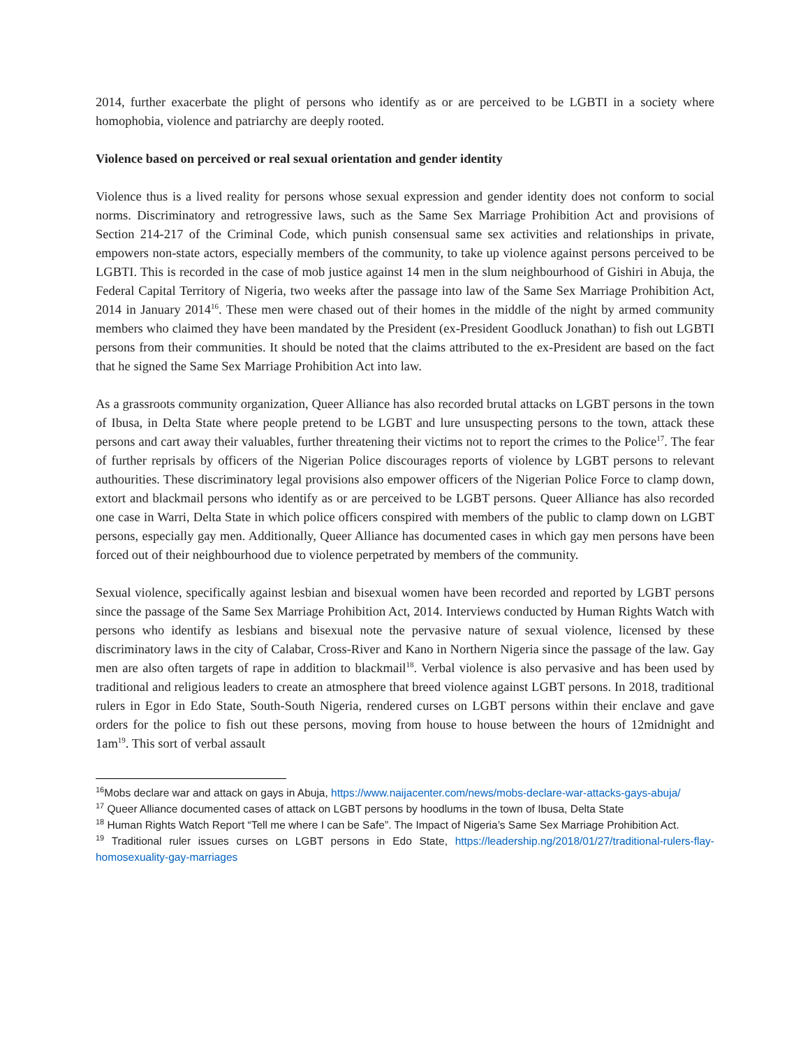2014, further exacerbate the plight of persons who identify as or are perceived to be LGBTI in a society where homophobia, violence and patriarchy are deeply rooted.
Violence based on perceived or real sexual orientation and gender identity
Violence thus is a lived reality for persons whose sexual expression and gender identity does not conform to social norms. Discriminatory and retrogressive laws, such as the Same Sex Marriage Prohibition Act and provisions of Section 214-217 of the Criminal Code, which punish consensual same sex activities and relationships in private, empowers non-state actors, especially members of the community, to take up violence against persons perceived to be LGBTI. This is recorded in the case of mob justice against 14 men in the slum neighbourhood of Gishiri in Abuja, the Federal Capital Territory of Nigeria, two weeks after the passage into law of the Same Sex Marriage Prohibition Act, 2014 in January 2014<sup>16</sup>. These men were chased out of their homes in the middle of the night by armed community members who claimed they have been mandated by the President (ex-President Goodluck Jonathan) to fish out LGBTI persons from their communities. It should be noted that the claims attributed to the ex-President are based on the fact that he signed the Same Sex Marriage Prohibition Act into law.
As a grassroots community organization, Queer Alliance has also recorded brutal attacks on LGBT persons in the town of Ibusa, in Delta State where people pretend to be LGBT and lure unsuspecting persons to the town, attack these persons and cart away their valuables, further threatening their victims not to report the crimes to the Police<sup>17</sup>. The fear of further reprisals by officers of the Nigerian Police discourages reports of violence by LGBT persons to relevant authourities. These discriminatory legal provisions also empower officers of the Nigerian Police Force to clamp down, extort and blackmail persons who identify as or are perceived to be LGBT persons. Queer Alliance has also recorded one case in Warri, Delta State in which police officers conspired with members of the public to clamp down on LGBT persons, especially gay men. Additionally, Queer Alliance has documented cases in which gay men persons have been forced out of their neighbourhood due to violence perpetrated by members of the community.
Sexual violence, specifically against lesbian and bisexual women have been recorded and reported by LGBT persons since the passage of the Same Sex Marriage Prohibition Act, 2014. Interviews conducted by Human Rights Watch with persons who identify as lesbians and bisexual note the pervasive nature of sexual violence, licensed by these discriminatory laws in the city of Calabar, Cross-River and Kano in Northern Nigeria since the passage of the law. Gay men are also often targets of rape in addition to blackmail<sup>18</sup>. Verbal violence is also pervasive and has been used by traditional and religious leaders to create an atmosphere that breed violence against LGBT persons. In 2018, traditional rulers in Egor in Edo State, South-South Nigeria, rendered curses on LGBT persons within their enclave and gave orders for the police to fish out these persons, moving from house to house between the hours of 12midnight and 1am<sup>19</sup>. This sort of verbal assault
<sup>16</sup> Mobs declare war and attack on gays in Abuja, https://www.naijacenter.com/news/mobs-declare-war-attacks-gays-abuja/
<sup>17</sup> Queer Alliance documented cases of attack on LGBT persons by hoodlums in the town of Ibusa, Delta State
<sup>18</sup> Human Rights Watch Report “Tell me where I can be Safe”. The Impact of Nigeria’s Same Sex Marriage Prohibition Act.
<sup>19</sup> Traditional ruler issues curses on LGBT persons in Edo State, https://leadership.ng/2018/01/27/traditional-rulers-flay-homosexuality-gay-marriages